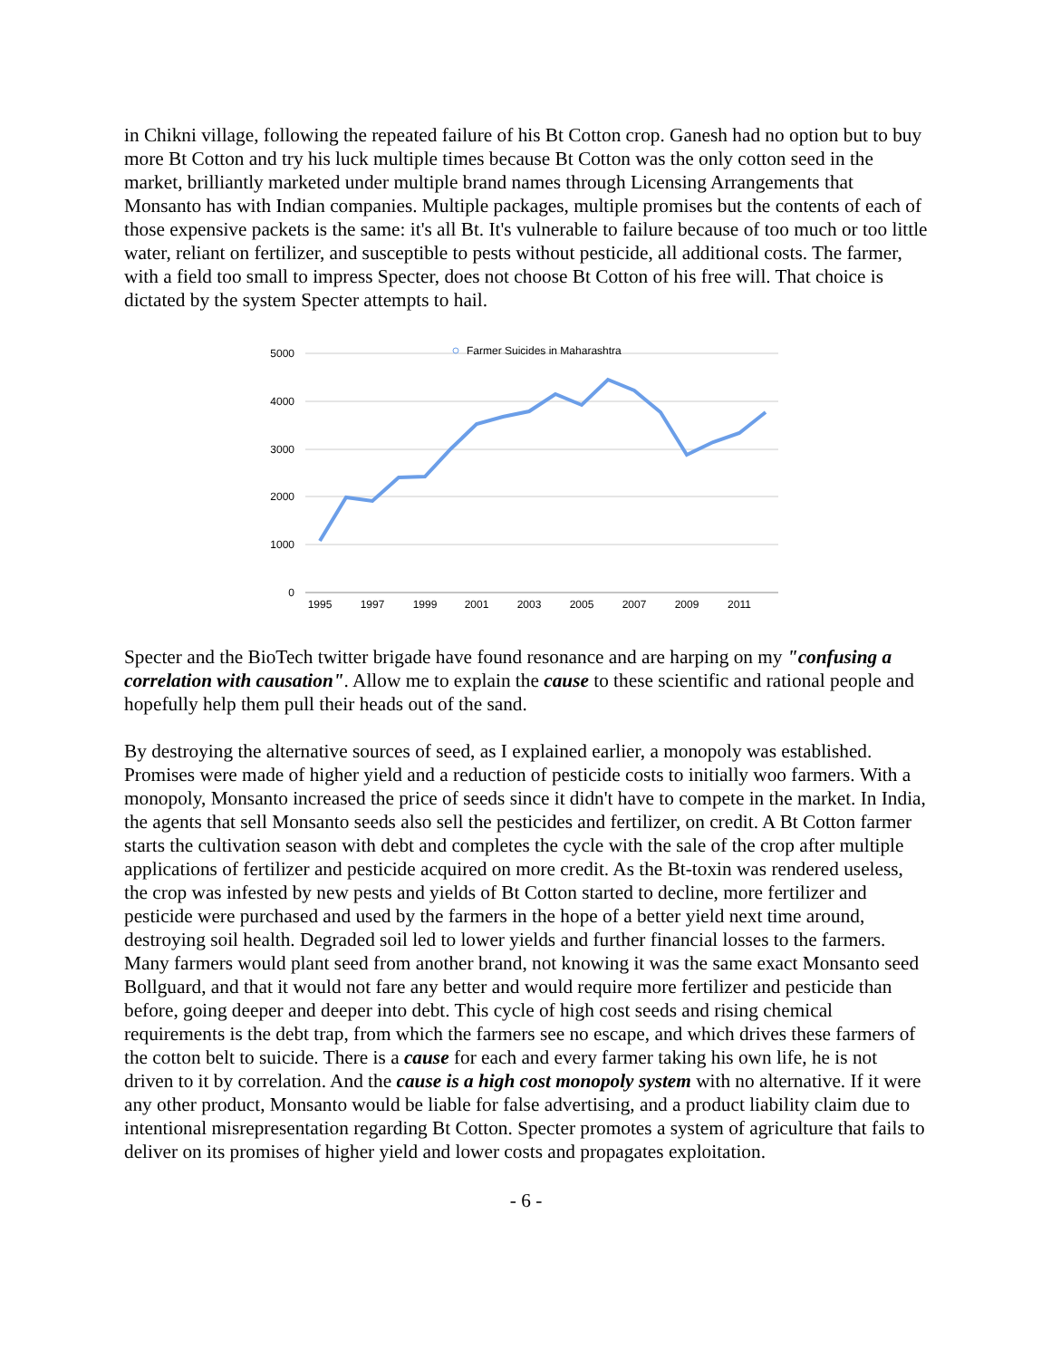in Chikni village, following the repeated failure of his Bt Cotton crop. Ganesh had no option but to buy more Bt Cotton and try his luck multiple times because Bt Cotton was the only cotton seed in the market, brilliantly marketed under multiple brand names through Licensing Arrangements that Monsanto has with Indian companies. Multiple packages, multiple promises but the contents of each of those expensive packets is the same: it's all Bt. It's vulnerable to failure because of too much or too little water, reliant on fertilizer, and susceptible to pests without pesticide, all additional costs. The farmer, with a field too small to impress Specter, does not choose Bt Cotton of his free will. That choice is dictated by the system Specter attempts to hail.
5000
4000
3000
2000
1000
0
1995
1997
1999
2001
2003
2005
2007
2009
2011
Farmer Suicides in Maharashtra
Specter and the BioTech twitter brigade have found resonance and are harping on my "confusing a correlation with causation". Allow me to explain the cause to these scientific and rational people and hopefully help them pull their heads out of the sand.
By destroying the alternative sources of seed, as I explained earlier, a monopoly was established. Promises were made of higher yield and a reduction of pesticide costs to initially woo farmers. With a monopoly, Monsanto increased the price of seeds since it didn't have to compete in the market. In India, the agents that sell Monsanto seeds also sell the pesticides and fertilizer, on credit. A Bt Cotton farmer starts the cultivation season with debt and completes the cycle with the sale of the crop after multiple applications of fertilizer and pesticide acquired on more credit. As the Bt-toxin was rendered useless, the crop was infested by new pests and yields of Bt Cotton started to decline, more fertilizer and pesticide were purchased and used by the farmers in the hope of a better yield next time around, destroying soil health. Degraded soil led to lower yields and further financial losses to the farmers. Many farmers would plant seed from another brand, not knowing it was the same exact Monsanto seed Bollguard, and that it would not fare any better and would require more fertilizer and pesticide than before, going deeper and deeper into debt. This cycle of high cost seeds and rising chemical requirements is the debt trap, from which the farmers see no escape, and which drives these farmers of the cotton belt to suicide. There is a cause for each and every farmer taking his own life, he is not driven to it by correlation. And the cause is a high cost monopoly system with no alternative. If it were any other product, Monsanto would be liable for false advertising, and a product liability claim due to intentional misrepresentation regarding Bt Cotton. Specter promotes a system of agriculture that fails to deliver on its promises of higher yield and lower costs and propagates exploitation.
- 6 -